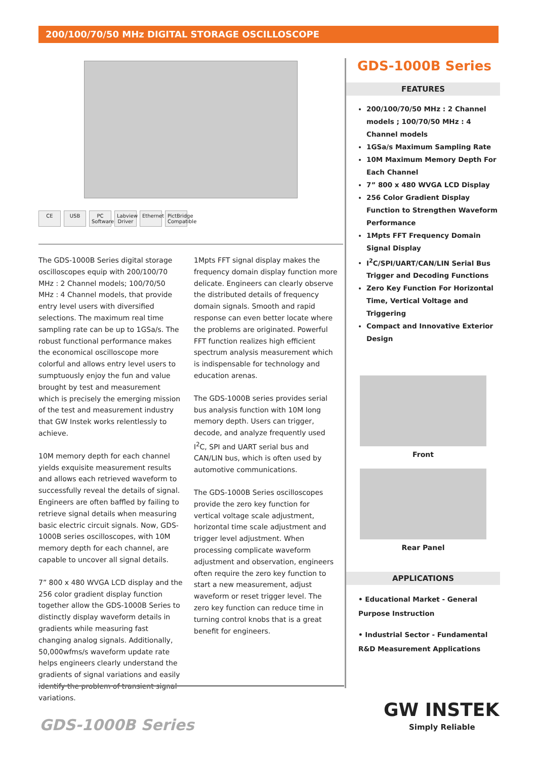200/100/70/50 MHz DIGITAL STORAGE OSCILLOSCOPE
CE USB PC Software Labview Driver Ethernet PictBridge Compatible
The GDS-1000B Series digital storage oscilloscopes equip with 200/100/70 MHz : 2 Channel models; 100/70/50 MHz : 4 Channel models, that provide entry level users with diversified selections. The maximum real time sampling rate can be up to 1GSa/s. The robust functional performance makes the economical oscilloscope more colorful and allows entry level users to sumptuously enjoy the fun and value brought by test and measurement which is precisely the emerging mission of the test and measurement industry that GW Instek works relentlessly to achieve.
10M memory depth for each channel yields exquisite measurement results and allows each retrieved waveform to successfully reveal the details of signal. Engineers are often baffled by failing to retrieve signal details when measuring basic electric circuit signals. Now, GDS-1000B series oscilloscopes, with 10M memory depth for each channel, are capable to uncover all signal details.
7” 800 x 480 WVGA LCD display and the 256 color gradient display function together allow the GDS-1000B Series to distinctly display waveform details in gradients while measuring fast changing analog signals. Additionally, 50,000wfms/s waveform update rate helps engineers clearly understand the gradients of signal variations and easily identify the problem of transient signal variations.
1Mpts FFT signal display makes the frequency domain display function more delicate. Engineers can clearly observe the distributed details of frequency domain signals. Smooth and rapid response can even better locate where the problems are originated. Powerful FFT function realizes high efficient spectrum analysis measurement which is indispensable for technology and education arenas.
The GDS-1000B series provides serial bus analysis function with 10M long memory depth. Users can trigger, decode, and analyze frequently used I<sup>2</sup>C, SPI and UART serial bus and CAN/LIN bus, which is often used by automotive communications.
The GDS-1000B Series oscilloscopes provide the zero key function for vertical voltage scale adjustment, horizontal time scale adjustment and trigger level adjustment. When processing complicate waveform adjustment and observation, engineers often require the zero key function to start a new measurement, adjust waveform or reset trigger level. The zero key function can reduce time in turning control knobs that is a great benefit for engineers.
GDS-1000B Series
FEATURES
200/100/70/50 MHz : 2 Channel models ; 100/70/50 MHz : 4 Channel models
1GSa/s Maximum Sampling Rate
10M Maximum Memory Depth For Each Channel
7” 800 x 480 WVGA LCD Display
256 Color Gradient Display Function to Strengthen Waveform Performance
1Mpts FFT Frequency Domain Signal Display
I<sup>2</sup>C/SPI/UART/CAN/LIN Serial Bus Trigger and Decoding Functions
Zero Key Function For Horizontal Time, Vertical Voltage and Triggering
Compact and Innovative Exterior Design
Front
Rear Panel
APPLICATIONS
• Educational Market - General Purpose Instruction
• Industrial Sector - Fundamental R&D Measurement Applications
GDS-1000B Series
GW INSTEK
Simply Reliable